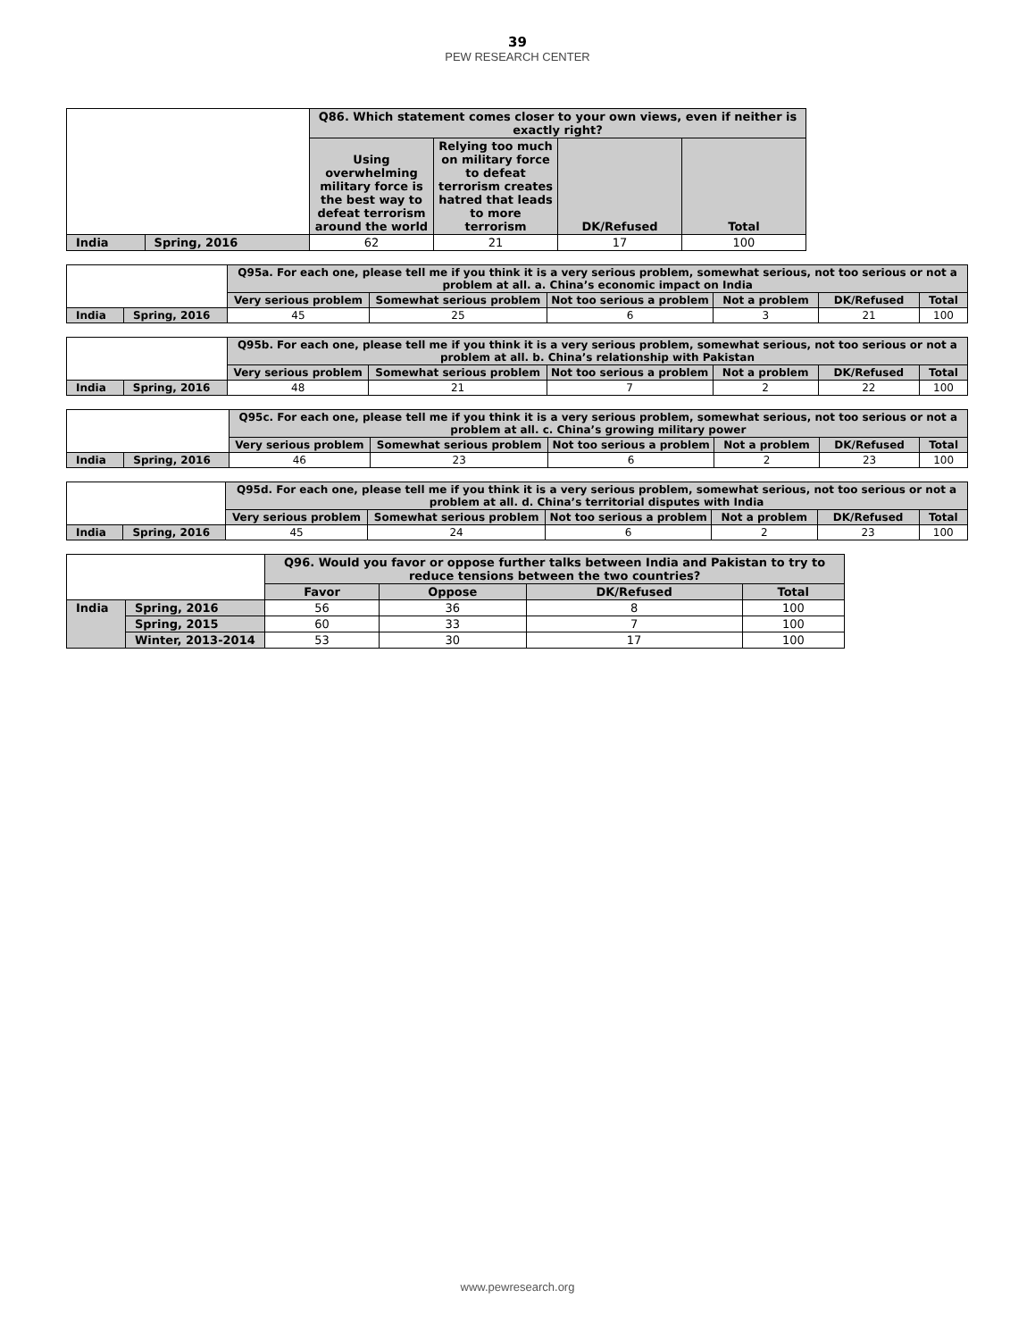39
PEW RESEARCH CENTER
| | | Q86. Which statement comes closer to your own views, even if neither is exactly right? | | | |
| | | Using overwhelming military force is the best way to defeat terrorism around the world | Relying too much on military force to defeat terrorism creates hatred that leads to more terrorism | DK/Refused | Total |
| India | Spring, 2016 | 62 | 21 | 17 | 100 |
| | | Q95a. For each one, please tell me if you think it is a very serious problem, somewhat serious, not too serious or not a problem at all. a. China’s economic impact on India | | | | | |
| | | Very serious problem | Somewhat serious problem | Not too serious a problem | Not a problem | DK/Refused | Total |
| India | Spring, 2016 | 45 | 25 | 6 | 3 | 21 | 100 |
| | | Q95b. For each one, please tell me if you think it is a very serious problem, somewhat serious, not too serious or not a problem at all. b. China’s relationship with Pakistan | | | | | |
| | | Very serious problem | Somewhat serious problem | Not too serious a problem | Not a problem | DK/Refused | Total |
| India | Spring, 2016 | 48 | 21 | 7 | 2 | 22 | 100 |
| | | Q95c. For each one, please tell me if you think it is a very serious problem, somewhat serious, not too serious or not a problem at all. c. China’s growing military power | | | | | |
| | | Very serious problem | Somewhat serious problem | Not too serious a problem | Not a problem | DK/Refused | Total |
| India | Spring, 2016 | 46 | 23 | 6 | 2 | 23 | 100 |
| | | Q95d. For each one, please tell me if you think it is a very serious problem, somewhat serious, not too serious or not a problem at all. d. China’s territorial disputes with India | | | | | |
| | | Very serious problem | Somewhat serious problem | Not too serious a problem | Not a problem | DK/Refused | Total |
| India | Spring, 2016 | 45 | 24 | 6 | 2 | 23 | 100 |
| | | Q96. Would you favor or oppose further talks between India and Pakistan to try to reduce tensions between the two countries? | | | |
| | | Favor | Oppose | DK/Refused | Total |
| India | Spring, 2016 | 56 | 36 | 8 | 100 |
| | Spring, 2015 | 60 | 33 | 7 | 100 |
| | Winter, 2013-2014 | 53 | 30 | 17 | 100 |
www.pewresearch.org